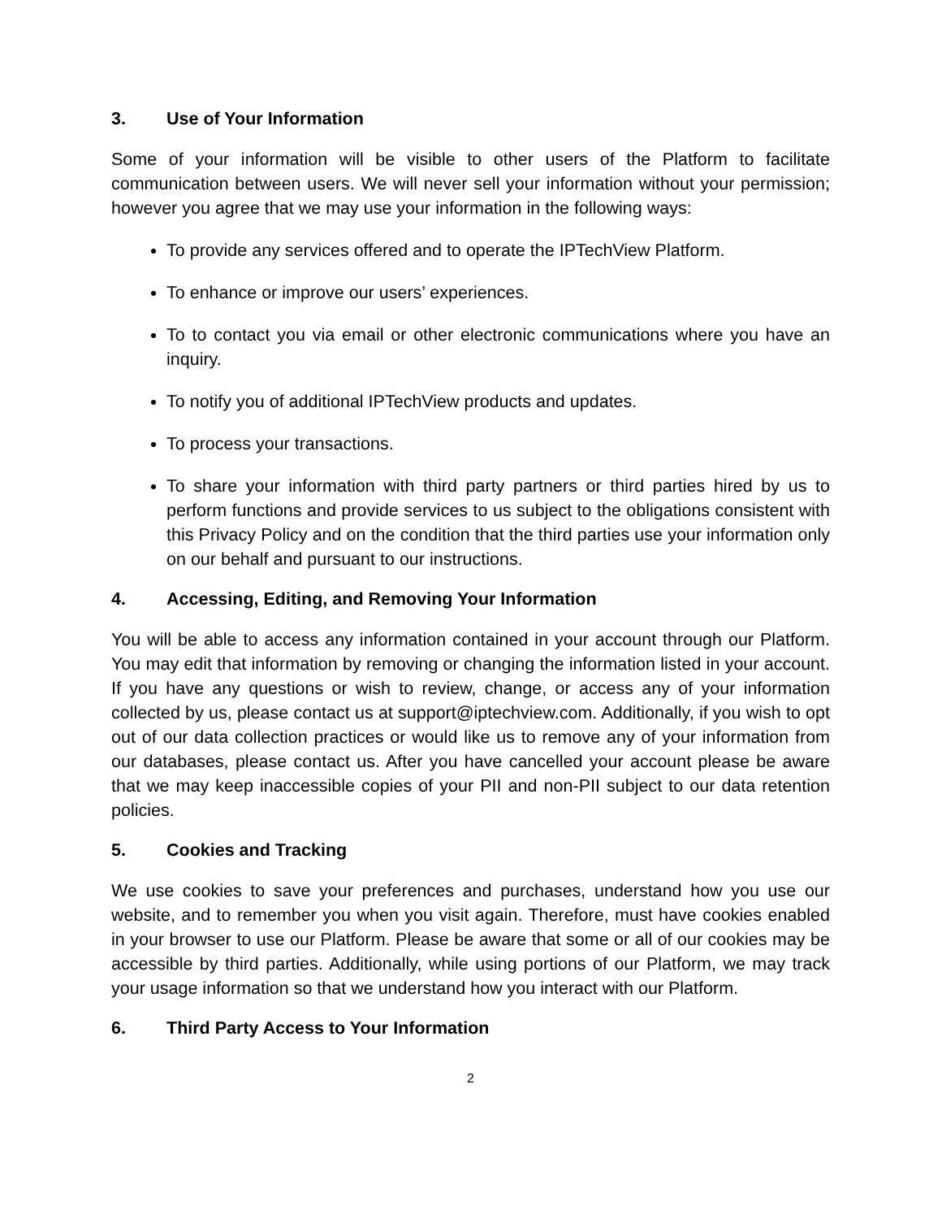3. Use of Your Information
Some of your information will be visible to other users of the Platform to facilitate communication between users. We will never sell your information without your permission; however you agree that we may use your information in the following ways:
To provide any services offered and to operate the IPTechView Platform.
To enhance or improve our users’ experiences.
To to contact you via email or other electronic communications where you have an inquiry.
To notify you of additional IPTechView products and updates.
To process your transactions.
To share your information with third party partners or third parties hired by us to perform functions and provide services to us subject to the obligations consistent with this Privacy Policy and on the condition that the third parties use your information only on our behalf and pursuant to our instructions.
4. Accessing, Editing, and Removing Your Information
You will be able to access any information contained in your account through our Platform. You may edit that information by removing or changing the information listed in your account. If you have any questions or wish to review, change, or access any of your information collected by us, please contact us at support@iptechview.com. Additionally, if you wish to opt out of our data collection practices or would like us to remove any of your information from our databases, please contact us. After you have cancelled your account please be aware that we may keep inaccessible copies of your PII and non-PII subject to our data retention policies.
5. Cookies and Tracking
We use cookies to save your preferences and purchases, understand how you use our website, and to remember you when you visit again. Therefore, must have cookies enabled in your browser to use our Platform. Please be aware that some or all of our cookies may be accessible by third parties. Additionally, while using portions of our Platform, we may track your usage information so that we understand how you interact with our Platform.
6. Third Party Access to Your Information
2